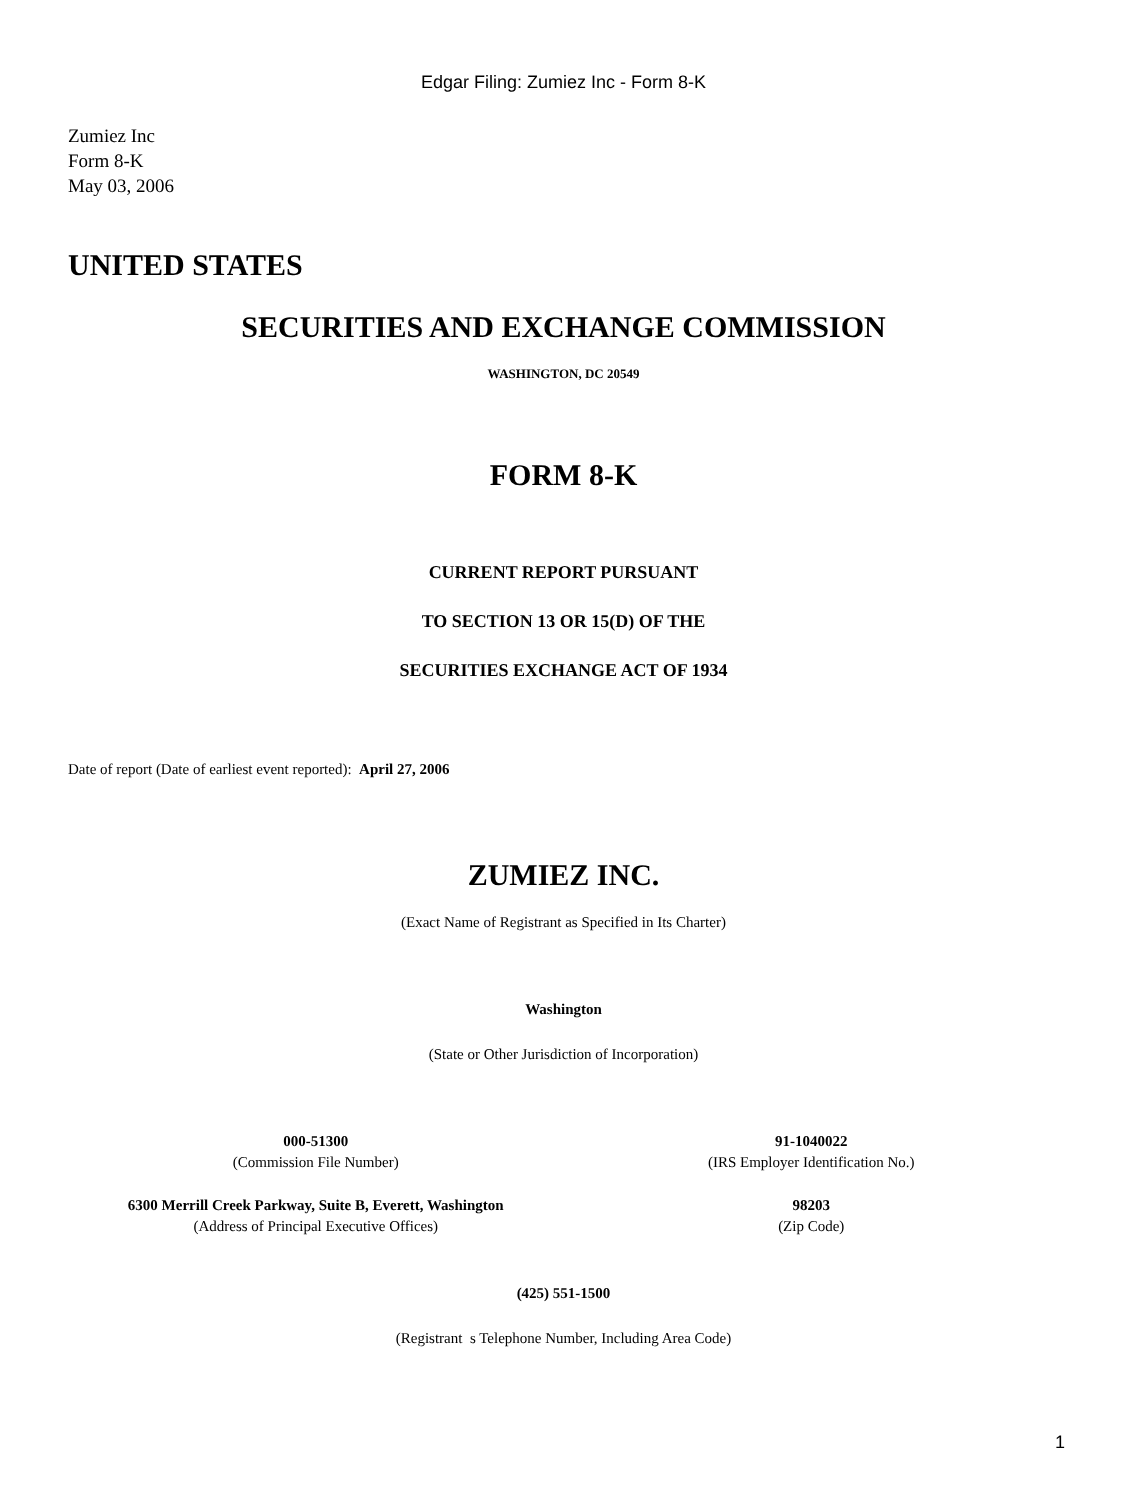Edgar Filing: Zumiez Inc - Form 8-K
Zumiez Inc
Form 8-K
May 03, 2006
UNITED STATES
SECURITIES AND EXCHANGE COMMISSION
WASHINGTON, DC 20549
FORM 8-K
CURRENT REPORT PURSUANT
TO SECTION 13 OR 15(D) OF THE
SECURITIES EXCHANGE ACT OF 1934
Date of report (Date of earliest event reported): April 27, 2006
ZUMIEZ INC.
(Exact Name of Registrant as Specified in Its Charter)
Washington
(State or Other Jurisdiction of Incorporation)
000-51300
(Commission File Number)
91-1040022
(IRS Employer Identification No.)
6300 Merrill Creek Parkway, Suite B, Everett, Washington
(Address of Principal Executive Offices)
98203
(Zip Code)
(425) 551-1500
(Registrant s Telephone Number, Including Area Code)
1